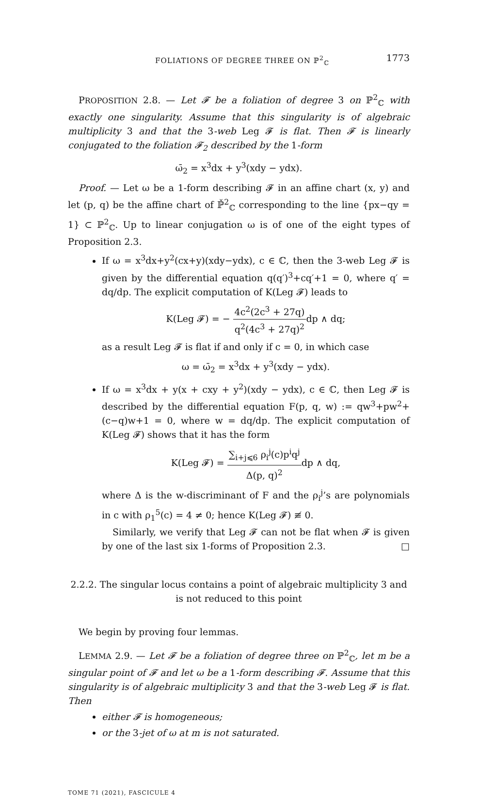FOLIATIONS OF DEGREE THREE ON ℙ<sup>2</sup><sub>ℂ</sub> 1773
PROPOSITION 2.8. — Let 𝓕 be a foliation of degree 3 on ℙ<sup>2</sup><sub>ℂ</sub> with exactly one singularity. Assume that this singularity is of algebraic multiplicity 3 and that the 3-web Leg 𝓕 is flat. Then 𝓕 is linearly conjugated to the foliation 𝓕<sub>2</sub> described by the 1-form
ω̄<sub>2</sub> = x<sup>3</sup>dx + y<sup>3</sup>(xdy − ydx).
Proof. — Let ω be a 1-form describing 𝓕 in an affine chart (x, y) and let (p, q) be the affine chart of ℙ̌<sup>2</sup><sub>ℂ</sub> corresponding to the line {px−qy = 1} ⊂ ℙ<sup>2</sup><sub>ℂ</sub>. Up to linear conjugation ω is of one of the eight types of Proposition 2.3.
If ω = x<sup>3</sup>dx+y<sup>2</sup>(cx+y)(xdy−ydx), c ∈ ℂ, then the 3-web Leg 𝓕 is given by the differential equation q(q′)<sup>3</sup>+cq′+1 = 0, where q′ = dq/dp. The explicit computation of K(Leg 𝓕) leads to
K(Leg 𝓕) = − 4c<sup>2</sup>(2c<sup>3</sup> + 27q) q<sup>2</sup>(4c<sup>3</sup> + 27q)<sup>2</sup>dp ∧ dq;
as a result Leg 𝓕 is flat if and only if c = 0, in which case
ω = ω̄<sub>2</sub> = x<sup>3</sup>dx + y<sup>3</sup>(xdy − ydx).
If ω = x<sup>3</sup>dx + y(x + cxy + y<sup>2</sup>)(xdy − ydx), c ∈ ℂ, then Leg 𝓕 is described by the differential equation F(p, q, w) := qw<sup>3</sup>+pw<sup>2</sup>+(c−q)w+1 = 0, where w = dq/dp. The explicit computation of K(Leg 𝓕) shows that it has the form
K(Leg 𝓕) = ∑<sub>i+j⩽6</sub> ρ<sub>i</sub><sup>j</sup>(c)p<sup>i</sup>q<sup>j</sup> Δ(p, q)<sup>2</sup>dp ∧ dq,
where Δ is the w-discriminant of F and the ρ<sub>i</sub><sup>j</sup>’s are polynomials in c with ρ<sub>1</sub><sup>5</sup>(c) = 4 ≠ 0; hence K(Leg 𝓕) ≢ 0.
Similarly, we verify that Leg 𝓕 can not be flat when 𝓕 is given by one of the last six 1-forms of Proposition 2.3. □
2.2.2. The singular locus contains a point of algebraic multiplicity 3 and is not reduced to this point
We begin by proving four lemmas.
LEMMA 2.9. — Let 𝓕 be a foliation of degree three on ℙ<sup>2</sup><sub>ℂ</sub>, let m be a singular point of 𝓕 and let ω be a 1-form describing 𝓕. Assume that this singularity is of algebraic multiplicity 3 and that the 3-web Leg 𝓕 is flat. Then
either 𝓕 is homogeneous;
or the 3-jet of ω at m is not saturated.
TOME 71 (2021), FASCICULE 4